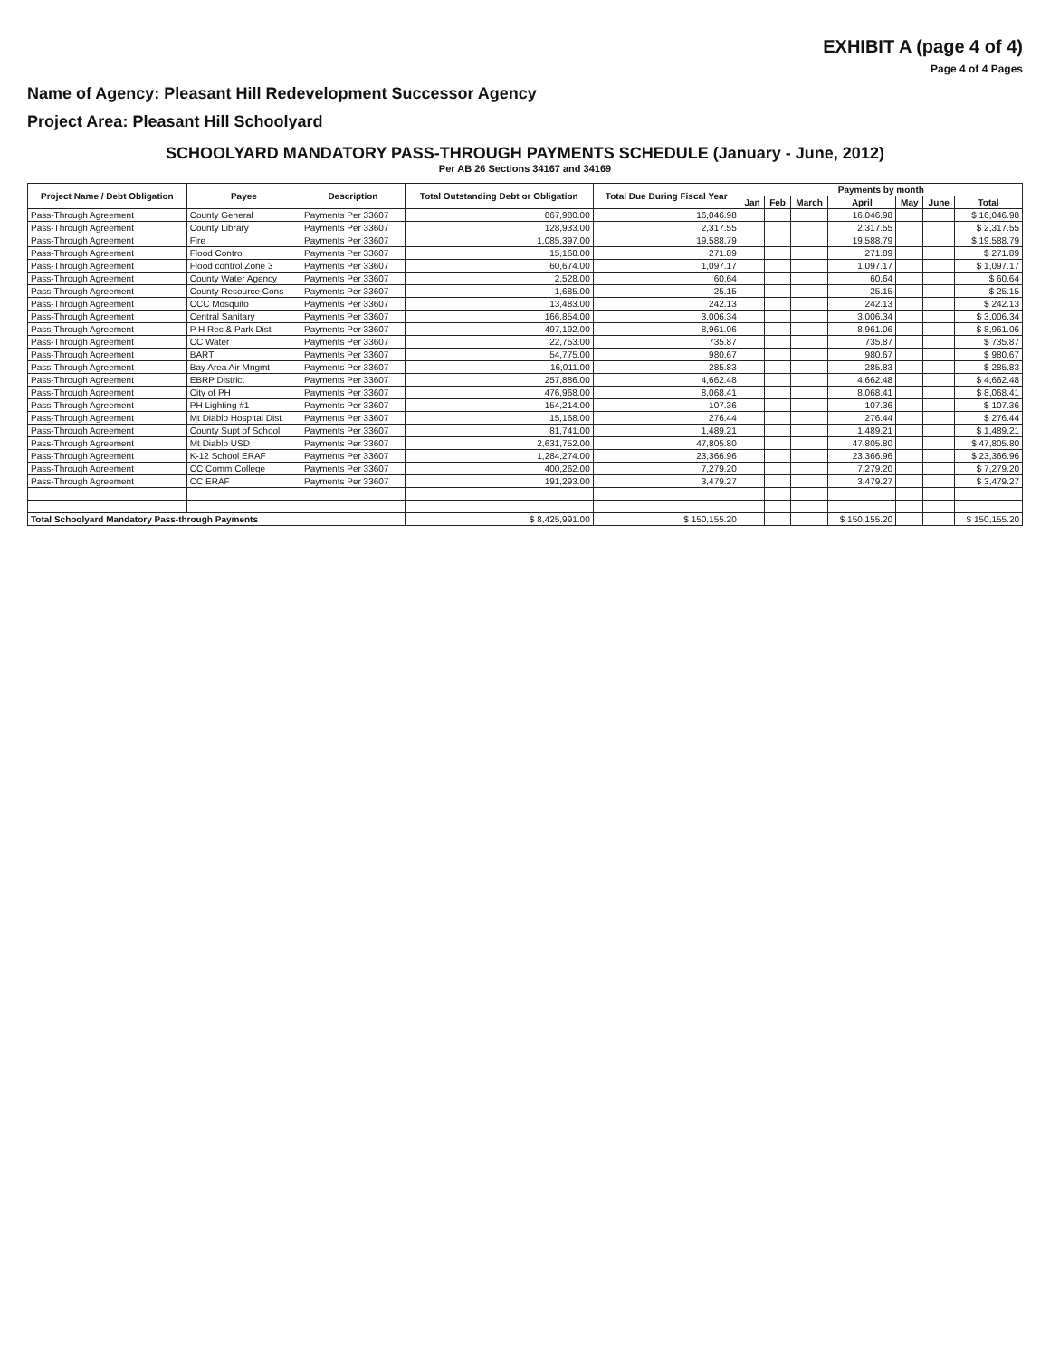EXHIBIT A (page 4 of 4)
Page 4 of 4 Pages
Name of Agency: Pleasant Hill Redevelopment Successor Agency
Project Area: Pleasant Hill Schoolyard
SCHOOLYARD MANDATORY PASS-THROUGH PAYMENTS SCHEDULE (January - June, 2012)
Per AB 26 Sections 34167 and 34169
| Project Name / Debt Obligation | Payee | Description | Total Outstanding Debt or Obligation | Total Due During Fiscal Year | Payments by month | | | | | | |
| --- | --- | --- | --- | --- | --- | --- | --- | --- | --- | --- | --- |
| | | | | | Jan | Feb | March | April | May | June | Total |
| Pass-Through Agreement | County General | Payments Per 33607 | 867,980.00 | 16,046.98 | | | | 16,046.98 | | | $ 16,046.98 |
| Pass-Through Agreement | County Library | Payments Per 33607 | 128,933.00 | 2,317.55 | | | | 2,317.55 | | | $ 2,317.55 |
| Pass-Through Agreement | Fire | Payments Per 33607 | 1,085,397.00 | 19,588.79 | | | | 19,588.79 | | | $ 19,588.79 |
| Pass-Through Agreement | Flood Control | Payments Per 33607 | 15,168.00 | 271.89 | | | | 271.89 | | | $ 271.89 |
| Pass-Through Agreement | Flood control Zone 3 | Payments Per 33607 | 60,674.00 | 1,097.17 | | | | 1,097.17 | | | $ 1,097.17 |
| Pass-Through Agreement | County Water Agency | Payments Per 33607 | 2,528.00 | 60.64 | | | | 60.64 | | | $ 60.64 |
| Pass-Through Agreement | County Resource Cons | Payments Per 33607 | 1,685.00 | 25.15 | | | | 25.15 | | | $ 25.15 |
| Pass-Through Agreement | CCC Mosquito | Payments Per 33607 | 13,483.00 | 242.13 | | | | 242.13 | | | $ 242.13 |
| Pass-Through Agreement | Central Sanitary | Payments Per 33607 | 166,854.00 | 3,006.34 | | | | 3,006.34 | | | $ 3,006.34 |
| Pass-Through Agreement | P H Rec & Park Dist | Payments Per 33607 | 497,192.00 | 8,961.06 | | | | 8,961.06 | | | $ 8,961.06 |
| Pass-Through Agreement | CC Water | Payments Per 33607 | 22,753.00 | 735.87 | | | | 735.87 | | | $ 735.87 |
| Pass-Through Agreement | BART | Payments Per 33607 | 54,775.00 | 980.67 | | | | 980.67 | | | $ 980.67 |
| Pass-Through Agreement | Bay Area Air Mngmt | Payments Per 33607 | 16,011.00 | 285.83 | | | | 285.83 | | | $ 285.83 |
| Pass-Through Agreement | EBRP District | Payments Per 33607 | 257,886.00 | 4,662.48 | | | | 4,662.48 | | | $ 4,662.48 |
| Pass-Through Agreement | City of PH | Payments Per 33607 | 476,968.00 | 8,068.41 | | | | 8,068.41 | | | $ 8,068.41 |
| Pass-Through Agreement | PH Lighting #1 | Payments Per 33607 | 154,214.00 | 107.36 | | | | 107.36 | | | $ 107.36 |
| Pass-Through Agreement | Mt Diablo Hospital Dist | Payments Per 33607 | 15,168.00 | 276.44 | | | | 276.44 | | | $ 276.44 |
| Pass-Through Agreement | County Supt of School | Payments Per 33607 | 81,741.00 | 1,489.21 | | | | 1,489.21 | | | $ 1,489.21 |
| Pass-Through Agreement | Mt Diablo USD | Payments Per 33607 | 2,631,752.00 | 47,805.80 | | | | 47,805.80 | | | $ 47,805.80 |
| Pass-Through Agreement | K-12 School ERAF | Payments Per 33607 | 1,284,274.00 | 23,366.96 | | | | 23,366.96 | | | $ 23,366.96 |
| Pass-Through Agreement | CC Comm College | Payments Per 33607 | 400,262.00 | 7,279.20 | | | | 7,279.20 | | | $ 7,279.20 |
| Pass-Through Agreement | CC ERAF | Payments Per 33607 | 191,293.00 | 3,479.27 | | | | 3,479.27 | | | $ 3,479.27 |
| Total Schoolyard Mandatory Pass-through Payments | | | $ 8,425,991.00 | $ 150,155.20 | | | | $ 150,155.20 | | | $ 150,155.20 |